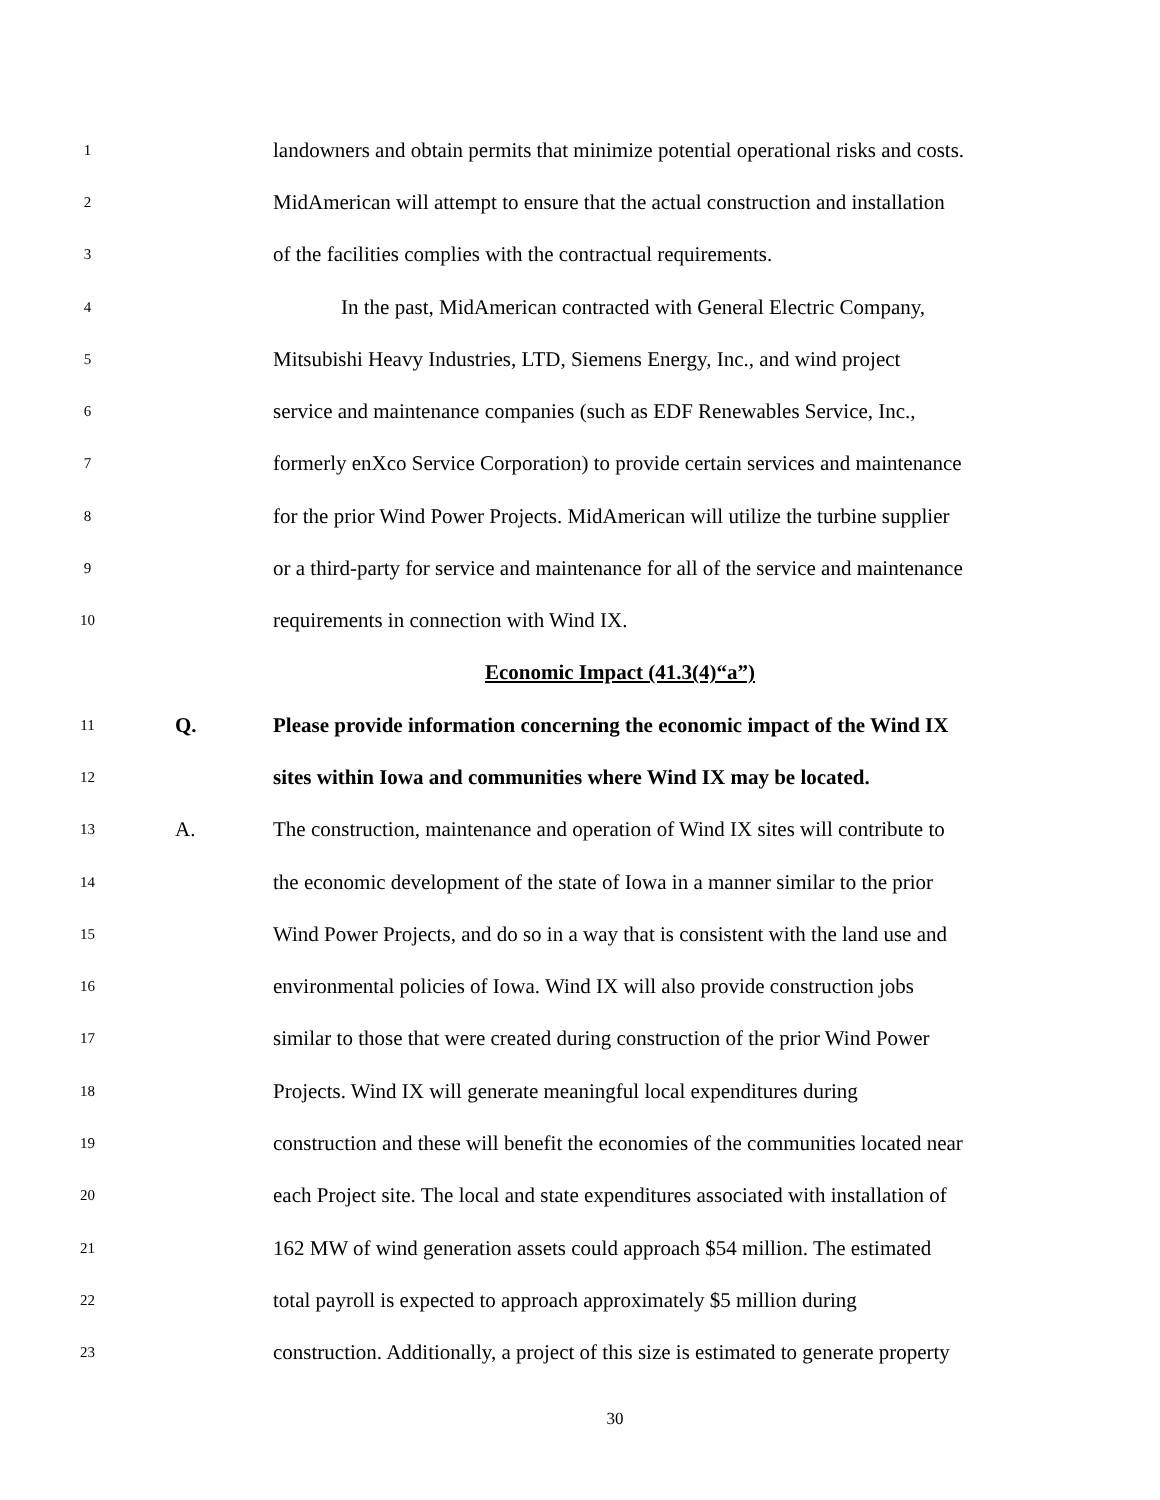1 landowners and obtain permits that minimize potential operational risks and costs.
2 MidAmerican will attempt to ensure that the actual construction and installation
3 of the facilities complies with the contractual requirements.
4 In the past, MidAmerican contracted with General Electric Company,
5 Mitsubishi Heavy Industries, LTD, Siemens Energy, Inc., and wind project
6 service and maintenance companies (such as EDF Renewables Service, Inc.,
7 formerly enXco Service Corporation) to provide certain services and maintenance
8 for the prior Wind Power Projects. MidAmerican will utilize the turbine supplier
9 or a third-party for service and maintenance for all of the service and maintenance
10 requirements in connection with Wind IX.
Economic Impact (41.3(4)“a”)
11 Q. Please provide information concerning the economic impact of the Wind IX
12 sites within Iowa and communities where Wind IX may be located.
13 A. The construction, maintenance and operation of Wind IX sites will contribute to
14 the economic development of the state of Iowa in a manner similar to the prior
15 Wind Power Projects, and do so in a way that is consistent with the land use and
16 environmental policies of Iowa. Wind IX will also provide construction jobs
17 similar to those that were created during construction of the prior Wind Power
18 Projects. Wind IX will generate meaningful local expenditures during
19 construction and these will benefit the economies of the communities located near
20 each Project site. The local and state expenditures associated with installation of
21 162 MW of wind generation assets could approach $54 million. The estimated
22 total payroll is expected to approach approximately $5 million during
23 construction. Additionally, a project of this size is estimated to generate property
30